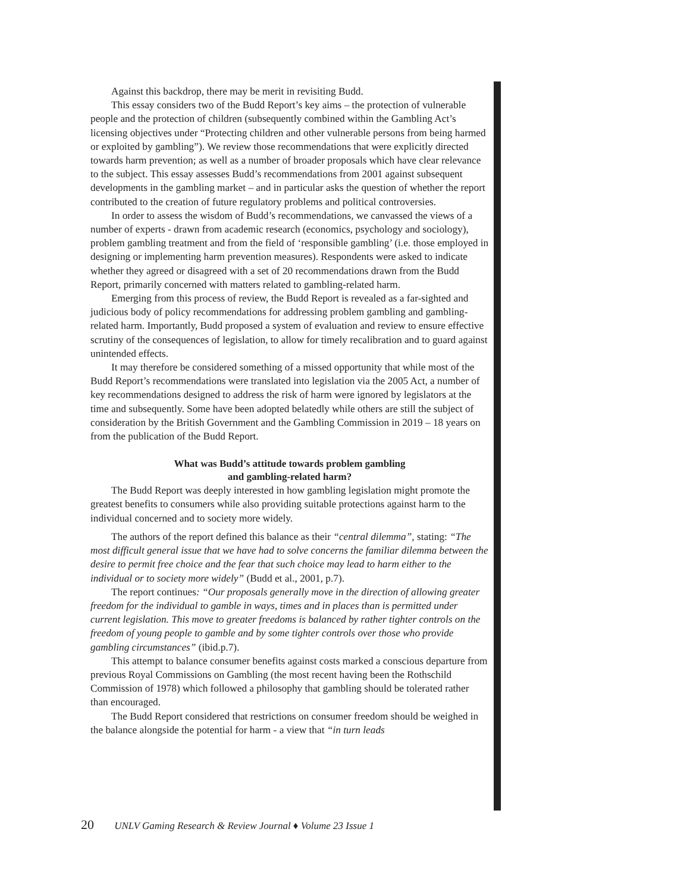Against this backdrop, there may be merit in revisiting Budd.
This essay considers two of the Budd Report’s key aims – the protection of vulnerable people and the protection of children (subsequently combined within the Gambling Act’s licensing objectives under “Protecting children and other vulnerable persons from being harmed or exploited by gambling”). We review those recommendations that were explicitly directed towards harm prevention; as well as a number of broader proposals which have clear relevance to the subject. This essay assesses Budd’s recommendations from 2001 against subsequent developments in the gambling market – and in particular asks the question of whether the report contributed to the creation of future regulatory problems and political controversies.
In order to assess the wisdom of Budd’s recommendations, we canvassed the views of a number of experts - drawn from academic research (economics, psychology and sociology), problem gambling treatment and from the field of ‘responsible gambling’ (i.e. those employed in designing or implementing harm prevention measures). Respondents were asked to indicate whether they agreed or disagreed with a set of 20 recommendations drawn from the Budd Report, primarily concerned with matters related to gambling-related harm.
Emerging from this process of review, the Budd Report is revealed as a far-sighted and judicious body of policy recommendations for addressing problem gambling and gambling-related harm. Importantly, Budd proposed a system of evaluation and review to ensure effective scrutiny of the consequences of legislation, to allow for timely recalibration and to guard against unintended effects.
It may therefore be considered something of a missed opportunity that while most of the Budd Report’s recommendations were translated into legislation via the 2005 Act, a number of key recommendations designed to address the risk of harm were ignored by legislators at the time and subsequently. Some have been adopted belatedly while others are still the subject of consideration by the British Government and the Gambling Commission in 2019 – 18 years on from the publication of the Budd Report.
What was Budd’s attitude towards problem gambling
and gambling-related harm?
The Budd Report was deeply interested in how gambling legislation might promote the greatest benefits to consumers while also providing suitable protections against harm to the individual concerned and to society more widely.
The authors of the report defined this balance as their “central dilemma”, stating: “The most difficult general issue that we have had to solve concerns the familiar dilemma between the desire to permit free choice and the fear that such choice may lead to harm either to the individual or to society more widely” (Budd et al., 2001, p.7).
The report continues: “Our proposals generally move in the direction of allowing greater freedom for the individual to gamble in ways, times and in places than is permitted under current legislation. This move to greater freedoms is balanced by rather tighter controls on the freedom of young people to gamble and by some tighter controls over those who provide gambling circumstances” (ibid.p.7).
This attempt to balance consumer benefits against costs marked a conscious departure from previous Royal Commissions on Gambling (the most recent having been the Rothschild Commission of 1978) which followed a philosophy that gambling should be tolerated rather than encouraged.
The Budd Report considered that restrictions on consumer freedom should be weighed in the balance alongside the potential for harm - a view that “in turn leads
20 UNLV Gaming Research & Review Journal ♦ Volume 23 Issue 1